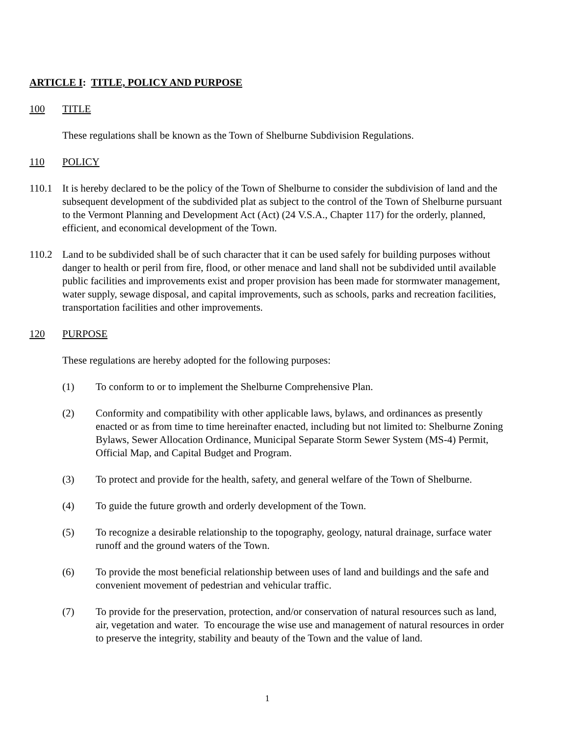ARTICLE I: TITLE, POLICY AND PURPOSE
100 TITLE
These regulations shall be known as the Town of Shelburne Subdivision Regulations.
110 POLICY
110.1 It is hereby declared to be the policy of the Town of Shelburne to consider the subdivision of land and the subsequent development of the subdivided plat as subject to the control of the Town of Shelburne pursuant to the Vermont Planning and Development Act (Act) (24 V.S.A., Chapter 117) for the orderly, planned, efficient, and economical development of the Town.
110.2 Land to be subdivided shall be of such character that it can be used safely for building purposes without danger to health or peril from fire, flood, or other menace and land shall not be subdivided until available public facilities and improvements exist and proper provision has been made for stormwater management, water supply, sewage disposal, and capital improvements, such as schools, parks and recreation facilities, transportation facilities and other improvements.
120 PURPOSE
These regulations are hereby adopted for the following purposes:
(1) To conform to or to implement the Shelburne Comprehensive Plan.
(2) Conformity and compatibility with other applicable laws, bylaws, and ordinances as presently enacted or as from time to time hereinafter enacted, including but not limited to: Shelburne Zoning Bylaws, Sewer Allocation Ordinance, Municipal Separate Storm Sewer System (MS-4) Permit, Official Map, and Capital Budget and Program.
(3) To protect and provide for the health, safety, and general welfare of the Town of Shelburne.
(4) To guide the future growth and orderly development of the Town.
(5) To recognize a desirable relationship to the topography, geology, natural drainage, surface water runoff and the ground waters of the Town.
(6) To provide the most beneficial relationship between uses of land and buildings and the safe and convenient movement of pedestrian and vehicular traffic.
(7) To provide for the preservation, protection, and/or conservation of natural resources such as land, air, vegetation and water. To encourage the wise use and management of natural resources in order to preserve the integrity, stability and beauty of the Town and the value of land.
1